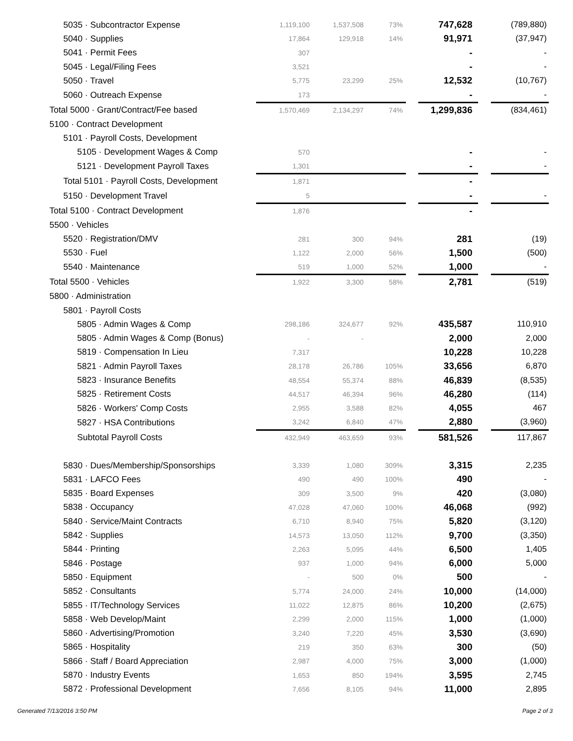| 5035 · Subcontractor Expense | 1,119,100 | 1,537,508 | 73% | | 747,628 | | (789,880) |
| 5040 · Supplies | 17,864 | 129,918 | 14% | | 91,971 | | (37,947) |
| 5041 · Permit Fees | 307 | | | | - | | - |
| 5045 · Legal/Filing Fees | 3,521 | | | | - | | - |
| 5050 · Travel | 5,775 | 23,299 | 25% | | 12,532 | | (10,767) |
| 5060 · Outreach Expense | 173 | | | | - | | - |
| Total 5000 · Grant/Contract/Fee based | 1,570,469 | 2,134,297 | 74% | | 1,299,836 | | (834,461) |
| 5100 · Contract Development | | | | | | | |
| 5101 · Payroll Costs, Development | | | | | | | |
| 5105 · Development Wages & Comp | 570 | | | | - | | - |
| 5121 · Development Payroll Taxes | 1,301 | | | | - | | - |
| Total 5101 · Payroll Costs, Development | 1,871 | | | | - | | |
| 5150 · Development Travel | 5 | | | | - | | - |
| Total 5100 · Contract Development | 1,876 | | | | - | | |
| 5500 · Vehicles | | | | | | | |
| 5520 · Registration/DMV | 281 | 300 | 94% | | 281 | | (19) |
| 5530 · Fuel | 1,122 | 2,000 | 56% | | 1,500 | | (500) |
| 5540 · Maintenance | 519 | 1,000 | 52% | | 1,000 | | - |
| Total 5500 · Vehicles | 1,922 | 3,300 | 58% | | 2,781 | | (519) |
| 5800 · Administration | | | | | | | |
| 5801 · Payroll Costs | | | | | | | |
| 5805 · Admin Wages & Comp | 298,186 | 324,677 | 92% | | 435,587 | | 110,910 |
| 5805 · Admin Wages & Comp (Bonus) | - | - | | | 2,000 | | 2,000 |
| 5819 · Compensation In Lieu | 7,317 | | | | 10,228 | | 10,228 |
| 5821 · Admin Payroll Taxes | 28,178 | 26,786 | 105% | | 33,656 | | 6,870 |
| 5823 · Insurance Benefits | 48,554 | 55,374 | 88% | | 46,839 | | (8,535) |
| 5825 · Retirement Costs | 44,517 | 46,394 | 96% | | 46,280 | | (114) |
| 5826 · Workers' Comp Costs | 2,955 | 3,588 | 82% | | 4,055 | | 467 |
| 5827 · HSA Contributions | 3,242 | 6,840 | 47% | | 2,880 | | (3,960) |
| Subtotal Payroll Costs | 432,949 | 463,659 | 93% | | 581,526 | | 117,867 |
| 5830 · Dues/Membership/Sponsorships | 3,339 | 1,080 | 309% | | 3,315 | | 2,235 |
| 5831 · LAFCO Fees | 490 | 490 | 100% | | 490 | | - |
| 5835 · Board Expenses | 309 | 3,500 | 9% | | 420 | | (3,080) |
| 5838 · Occupancy | 47,028 | 47,060 | 100% | | 46,068 | | (992) |
| 5840 · Service/Maint Contracts | 6,710 | 8,940 | 75% | | 5,820 | | (3,120) |
| 5842 · Supplies | 14,573 | 13,050 | 112% | | 9,700 | | (3,350) |
| 5844 · Printing | 2,263 | 5,095 | 44% | | 6,500 | | 1,405 |
| 5846 · Postage | 937 | 1,000 | 94% | | 6,000 | | 5,000 |
| 5850 · Equipment | - | 500 | 0% | | 500 | | - |
| 5852 · Consultants | 5,774 | 24,000 | 24% | | 10,000 | | (14,000) |
| 5855 · IT/Technology Services | 11,022 | 12,875 | 86% | | 10,200 | | (2,675) |
| 5858 · Web Develop/Maint | 2,299 | 2,000 | 115% | | 1,000 | | (1,000) |
| 5860 · Advertising/Promotion | 3,240 | 7,220 | 45% | | 3,530 | | (3,690) |
| 5865 · Hospitality | 219 | 350 | 63% | | 300 | | (50) |
| 5866 · Staff / Board Appreciation | 2,987 | 4,000 | 75% | | 3,000 | | (1,000) |
| 5870 · Industry Events | 1,653 | 850 | 194% | | 3,595 | | 2,745 |
| 5872 · Professional Development | 7,656 | 8,105 | 94% | | 11,000 | | 2,895 |
Generated 7/13/2016 3:50 PM Page 2 of 3